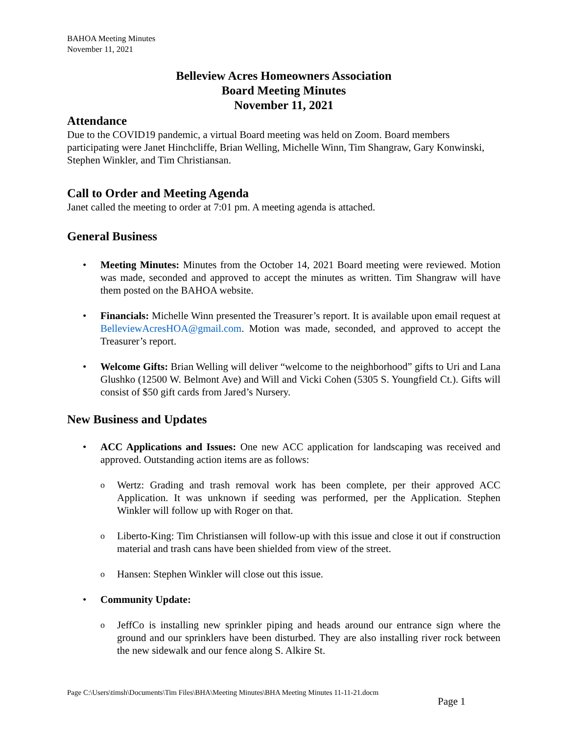BAHOA Meeting Minutes
November 11, 2021
Belleview Acres Homeowners Association
Board Meeting Minutes
November 11, 2021
Attendance
Due to the COVID19 pandemic, a virtual Board meeting was held on Zoom. Board members participating were Janet Hinchcliffe, Brian Welling, Michelle Winn, Tim Shangraw, Gary Konwinski, Stephen Winkler, and Tim Christiansan.
Call to Order and Meeting Agenda
Janet called the meeting to order at 7:01 pm. A meeting agenda is attached.
General Business
• Meeting Minutes: Minutes from the October 14, 2021 Board meeting were reviewed. Motion was made, seconded and approved to accept the minutes as written. Tim Shangraw will have them posted on the BAHOA website.
• Financials: Michelle Winn presented the Treasurer’s report. It is available upon email request at BelleviewAcresHOA@gmail.com. Motion was made, seconded, and approved to accept the Treasurer’s report.
• Welcome Gifts: Brian Welling will deliver “welcome to the neighborhood” gifts to Uri and Lana Glushko (12500 W. Belmont Ave) and Will and Vicki Cohen (5305 S. Youngfield Ct.). Gifts will consist of $50 gift cards from Jared’s Nursery.
New Business and Updates
• ACC Applications and Issues: One new ACC application for landscaping was received and approved. Outstanding action items are as follows:
o Wertz: Grading and trash removal work has been complete, per their approved ACC Application. It was unknown if seeding was performed, per the Application. Stephen Winkler will follow up with Roger on that.
o Liberto-King: Tim Christiansen will follow-up with this issue and close it out if construction material and trash cans have been shielded from view of the street.
o Hansen: Stephen Winkler will close out this issue.
• Community Update:
o JeffCo is installing new sprinkler piping and heads around our entrance sign where the ground and our sprinklers have been disturbed. They are also installing river rock between the new sidewalk and our fence along S. Alkire St.
Page C:\Users\timsh\Documents\Tim Files\BHA\Meeting Minutes\BHA Meeting Minutes 11-11-21.docm
Page 1